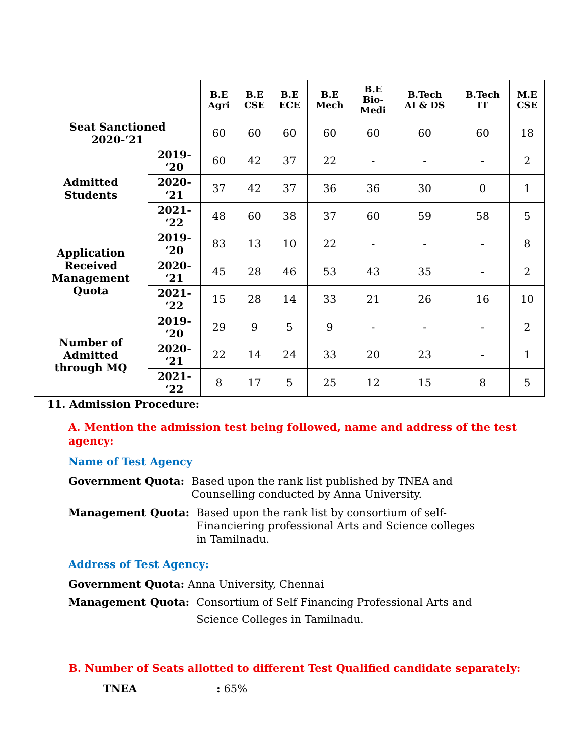| | | B.E Agri | B.E CSE | B.E ECE | B.E Mech | B.E Bio- Medi | B.Tech AI & DS | B.Tech IT | M.E CSE |
| --- | --- | --- | --- | --- | --- | --- | --- | --- | --- |
| Seat Sanctioned 2020-‘21 | | 60 | 60 | 60 | 60 | 60 | 60 | 60 | 18 |
| Admitted Students | 2019- ‘20 | 60 | 42 | 37 | 22 | - | - | - | 2 |
| | 2020- ‘21 | 37 | 42 | 37 | 36 | 36 | 30 | 0 | 1 |
| | 2021- ‘22 | 48 | 60 | 38 | 37 | 60 | 59 | 58 | 5 |
| Application Received Management Quota | 2019- ‘20 | 83 | 13 | 10 | 22 | - | - | - | 8 |
| | 2020- ‘21 | 45 | 28 | 46 | 53 | 43 | 35 | - | 2 |
| | 2021- ‘22 | 15 | 28 | 14 | 33 | 21 | 26 | 16 | 10 |
| Number of Admitted through MQ | 2019- ‘20 | 29 | 9 | 5 | 9 | - | - | - | 2 |
| | 2020- ‘21 | 22 | 14 | 24 | 33 | 20 | 23 | - | 1 |
| | 2021- ‘22 | 8 | 17 | 5 | 25 | 12 | 15 | 8 | 5 |
11. Admission Procedure:
A. Mention the admission test being followed, name and address of the test agency:
Name of Test Agency
Government Quota: Based upon the rank list published by TNEA and
Counselling conducted by Anna University.
Management Quota: Based upon the rank list by consortium of self-
Financiering professional Arts and Science colleges
in Tamilnadu.
Address of Test Agency:
Government Quota: Anna University, Chennai
Management Quota: Consortium of Self Financing Professional Arts and
Science Colleges in Tamilnadu.
B. Number of Seats allotted to different Test Qualified candidate separately:
TNEA: 65%